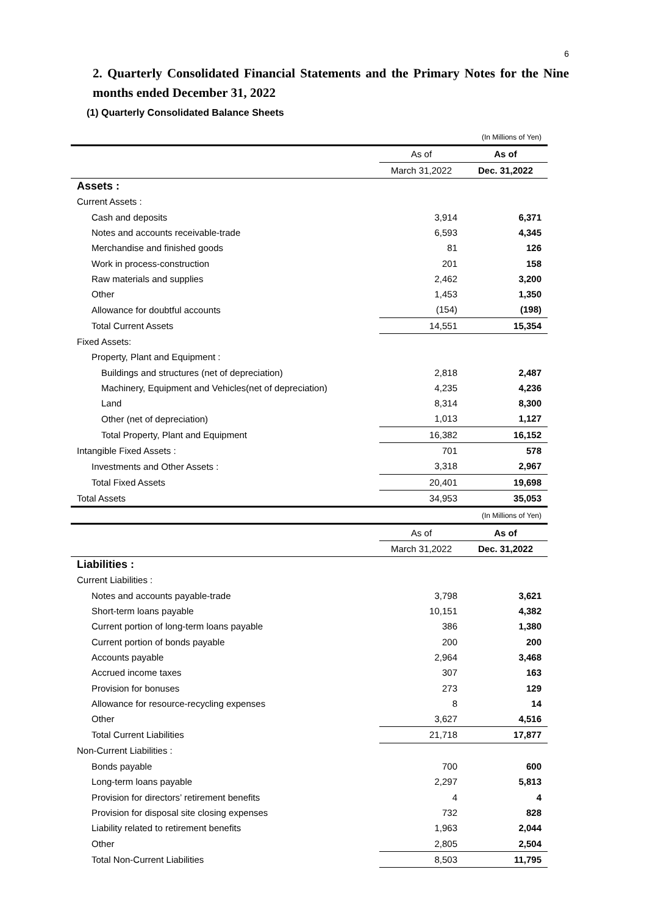6
2. Quarterly Consolidated Financial Statements and the Primary Notes for the Nine months ended December 31, 2022
(1) Quarterly Consolidated Balance Sheets
| | | (In Millions of Yen) |
| | As of | As of |
| | March 31,2022 | Dec. 31,2022 |
| Assets : | | |
| Current Assets : | | |
| Cash and deposits | 3,914 | 6,371 |
| Notes and accounts receivable-trade | 6,593 | 4,345 |
| Merchandise and finished goods | 81 | 126 |
| Work in process-construction | 201 | 158 |
| Raw materials and supplies | 2,462 | 3,200 |
| Other | 1,453 | 1,350 |
| Allowance for doubtful accounts | (154) | (198) |
| Total Current Assets | 14,551 | 15,354 |
| Fixed Assets: | | |
| Property, Plant and Equipment : | | |
| Buildings and structures (net of depreciation) | 2,818 | 2,487 |
| Machinery, Equipment and Vehicles(net of depreciation) | 4,235 | 4,236 |
| Land | 8,314 | 8,300 |
| Other (net of depreciation) | 1,013 | 1,127 |
| Total Property, Plant and Equipment | 16,382 | 16,152 |
| Intangible Fixed Assets : | 701 | 578 |
| Investments and Other Assets : | 3,318 | 2,967 |
| Total Fixed Assets | 20,401 | 19,698 |
| Total Assets | 34,953 | 35,053 |
| | | (In Millions of Yen) |
| | As of | As of |
| | March 31,2022 | Dec. 31,2022 |
| Liabilities : | | |
| Current Liabilities : | | |
| Notes and accounts payable-trade | 3,798 | 3,621 |
| Short-term loans payable | 10,151 | 4,382 |
| Current portion of long-term loans payable | 386 | 1,380 |
| Current portion of bonds payable | 200 | 200 |
| Accounts payable | 2,964 | 3,468 |
| Accrued income taxes | 307 | 163 |
| Provision for bonuses | 273 | 129 |
| Allowance for resource-recycling expenses | 8 | 14 |
| Other | 3,627 | 4,516 |
| Total Current Liabilities | 21,718 | 17,877 |
| Non-Current Liabilities : | | |
| Bonds payable | 700 | 600 |
| Long-term loans payable | 2,297 | 5,813 |
| Provision for directors’ retirement benefits | 4 | 4 |
| Provision for disposal site closing expenses | 732 | 828 |
| Liability related to retirement benefits | 1,963 | 2,044 |
| Other | 2,805 | 2,504 |
| Total Non-Current Liabilities | 8,503 | 11,795 |